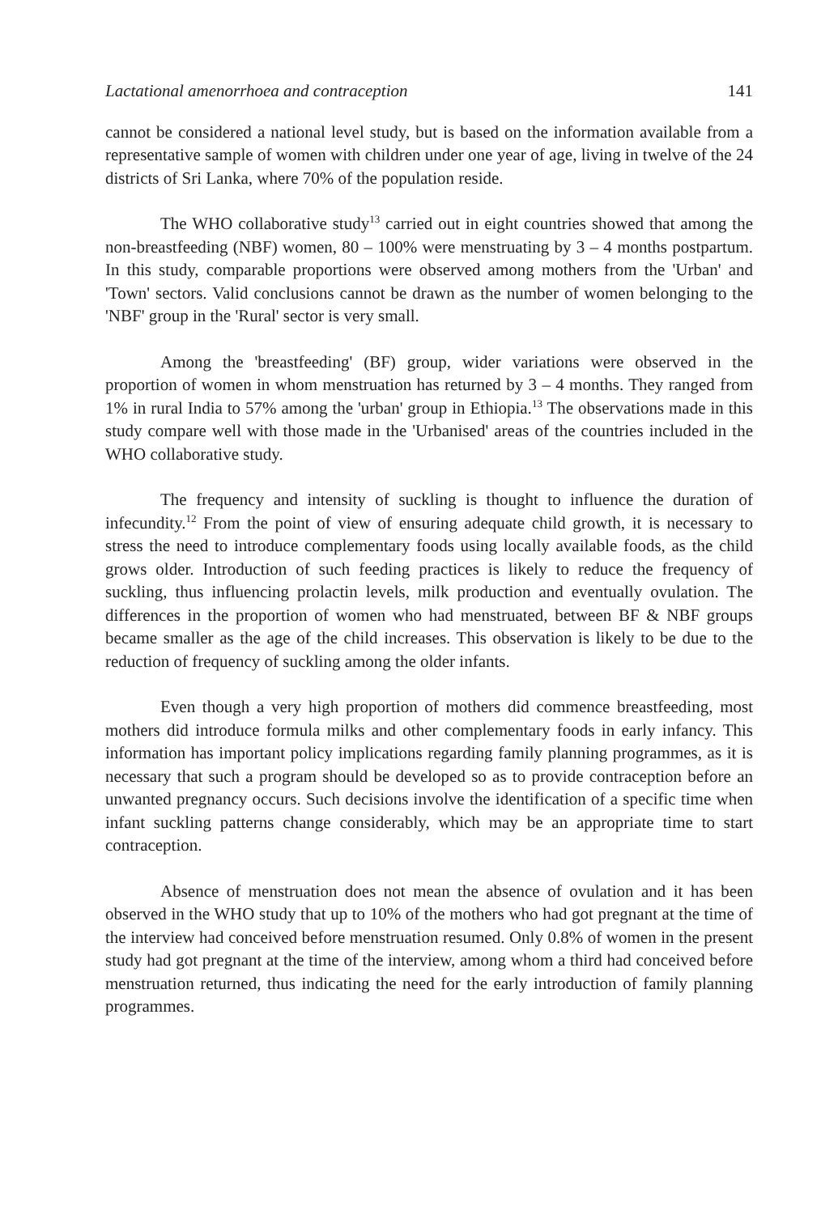Lactational amenorrhoea and contraception 141
cannot be considered a national level study, but is based on the information available from a representative sample of women with children under one year of age, living in twelve of the 24 districts of Sri Lanka, where 70% of the population reside.
The WHO collaborative study<sup>13</sup> carried out in eight countries showed that among the non-breastfeeding (NBF) women, 80 – 100% were menstruating by 3 – 4 months postpartum. In this study, comparable proportions were observed among mothers from the 'Urban' and 'Town' sectors. Valid conclusions cannot be drawn as the number of women belonging to the 'NBF' group in the 'Rural' sector is very small.
Among the 'breastfeeding' (BF) group, wider variations were observed in the proportion of women in whom menstruation has returned by 3 – 4 months. They ranged from 1% in rural India to 57% among the 'urban' group in Ethiopia.<sup>13</sup> The observations made in this study compare well with those made in the 'Urbanised' areas of the countries included in the WHO collaborative study.
The frequency and intensity of suckling is thought to influence the duration of infecundity.<sup>12</sup> From the point of view of ensuring adequate child growth, it is necessary to stress the need to introduce complementary foods using locally available foods, as the child grows older. Introduction of such feeding practices is likely to reduce the frequency of suckling, thus influencing prolactin levels, milk production and eventually ovulation. The differences in the proportion of women who had menstruated, between BF & NBF groups became smaller as the age of the child increases. This observation is likely to be due to the reduction of frequency of suckling among the older infants.
Even though a very high proportion of mothers did commence breastfeeding, most mothers did introduce formula milks and other complementary foods in early infancy. This information has important policy implications regarding family planning programmes, as it is necessary that such a program should be developed so as to provide contraception before an unwanted pregnancy occurs. Such decisions involve the identification of a specific time when infant suckling patterns change considerably, which may be an appropriate time to start contraception.
Absence of menstruation does not mean the absence of ovulation and it has been observed in the WHO study that up to 10% of the mothers who had got pregnant at the time of the interview had conceived before menstruation resumed. Only 0.8% of women in the present study had got pregnant at the time of the interview, among whom a third had conceived before menstruation returned, thus indicating the need for the early introduction of family planning programmes.